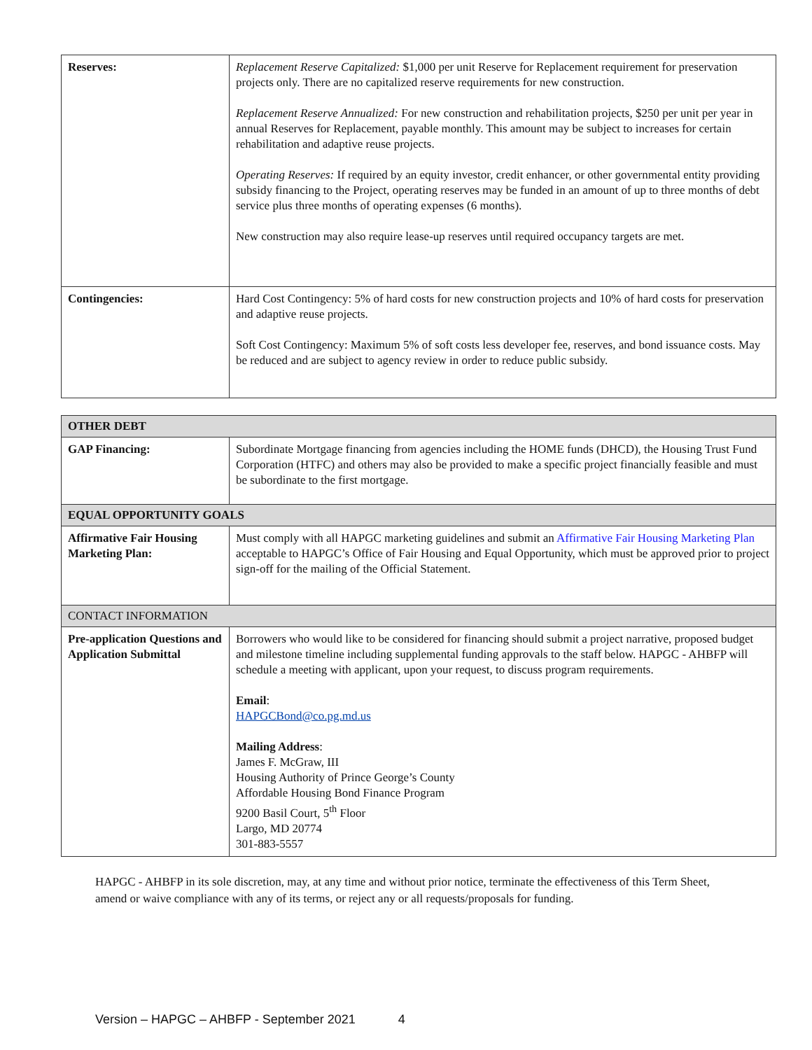| Reserves: | Replacement Reserve Capitalized: $1,000 per unit Reserve for Replacement requirement for preservation projects only. There are no capitalized reserve requirements for new construction. Replacement Reserve Annualized: For new construction and rehabilitation projects, $250 per unit per year in annual Reserves for Replacement, payable monthly. This amount may be subject to increases for certain rehabilitation and adaptive reuse projects. Operating Reserves: If required by an equity investor, credit enhancer, or other governmental entity providing subsidy financing to the Project, operating reserves may be funded in an amount of up to three months of debt service plus three months of operating expenses (6 months). New construction may also require lease-up reserves until required occupancy targets are met. |
| Contingencies: | Hard Cost Contingency: 5% of hard costs for new construction projects and 10% of hard costs for preservation and adaptive reuse projects. Soft Cost Contingency: Maximum 5% of soft costs less developer fee, reserves, and bond issuance costs. May be reduced and are subject to agency review in order to reduce public subsidy. |
| OTHER DEBT | |
| GAP Financing: | Subordinate Mortgage financing from agencies including the HOME funds (DHCD), the Housing Trust Fund Corporation (HTFC) and others may also be provided to make a specific project financially feasible and must be subordinate to the first mortgage. |
| EQUAL OPPORTUNITY GOALS | |
| Affirmative Fair Housing Marketing Plan: | Must comply with all HAPGC marketing guidelines and submit an Affirmative Fair Housing Marketing Plan acceptable to HAPGC’s Office of Fair Housing and Equal Opportunity, which must be approved prior to project sign-off for the mailing of the Official Statement. |
| CONTACT INFORMATION | |
| Pre-application Questions and Application Submittal | Borrowers who would like to be considered for financing should submit a project narrative, proposed budget and milestone timeline including supplemental funding approvals to the staff below. HAPGC - AHBFP will schedule a meeting with applicant, upon your request, to discuss program requirements. Email : HAPGCBond@co.pg.md.us Mailing Address : James F. McGraw, III Housing Authority of Prince George’s County Affordable Housing Bond Finance Program 9200 Basil Court, 5<sup>th</sup> Floor Largo, MD 20774 301-883-5557 |
HAPGC - AHBFP in its sole discretion, may, at any time and without prior notice, terminate the effectiveness of this Term Sheet, amend or waive compliance with any of its terms, or reject any or all requests/proposals for funding.
Version – HAPGC – AHBFP - September 2021 4